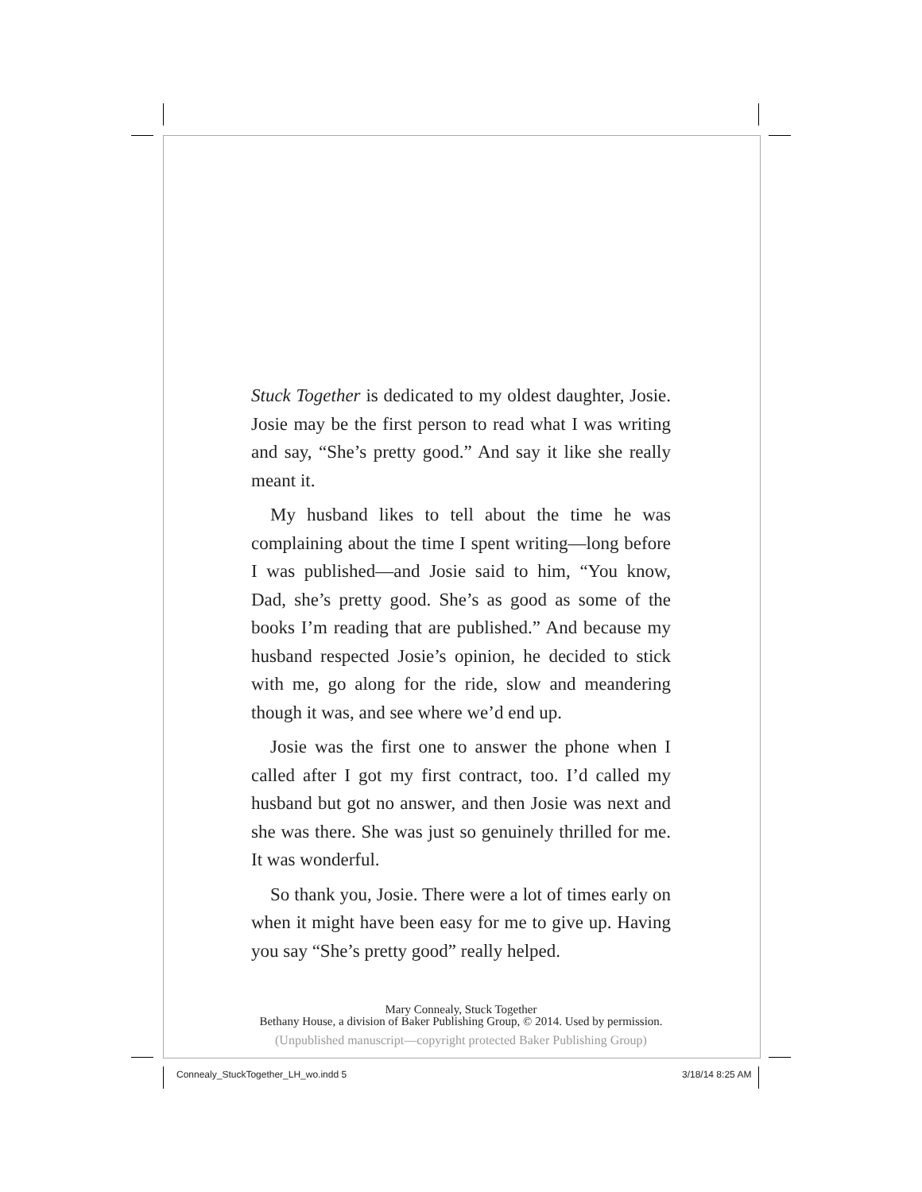Stuck Together is dedicated to my oldest daughter, Josie. Josie may be the first person to read what I was writing and say, “She’s pretty good.” And say it like she really meant it.
My husband likes to tell about the time he was complaining about the time I spent writing—long before I was published—and Josie said to him, “You know, Dad, she’s pretty good. She’s as good as some of the books I’m reading that are published.” And because my husband respected Josie’s opinion, he decided to stick with me, go along for the ride, slow and meandering though it was, and see where we’d end up.
Josie was the first one to answer the phone when I called after I got my first contract, too. I’d called my husband but got no answer, and then Josie was next and she was there. She was just so genuinely thrilled for me. It was wonderful.
So thank you, Josie. There were a lot of times early on when it might have been easy for me to give up. Having you say “She’s pretty good” really helped.
Mary Connealy, Stuck Together
Bethany House, a division of Baker Publishing Group, © 2014. Used by permission.
(Unpublished manuscript—copyright protected Baker Publishing Group)
Connealy_StuckTogether_LH_wo.indd 5
3/18/14 8:25 AM